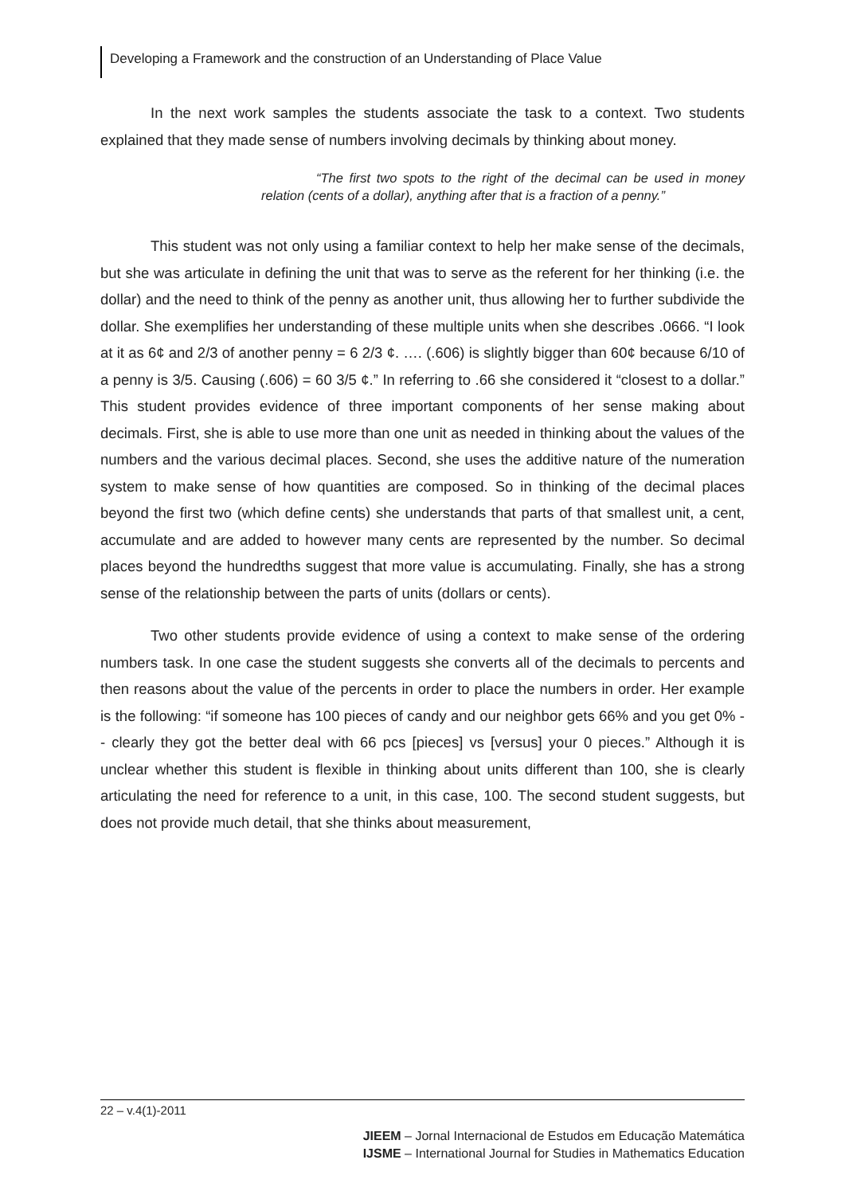Developing a Framework and the construction of an Understanding of Place Value
In the next work samples the students associate the task to a context. Two students explained that they made sense of numbers involving decimals by thinking about money.
“The first two spots to the right of the decimal can be used in money relation (cents of a dollar), anything after that is a fraction of a penny.”
This student was not only using a familiar context to help her make sense of the decimals, but she was articulate in defining the unit that was to serve as the referent for her thinking (i.e. the dollar) and the need to think of the penny as another unit, thus allowing her to further subdivide the dollar. She exemplifies her understanding of these multiple units when she describes .0666. “I look at it as 6¢ and 2/3 of another penny = 6 2/3 ¢. …. (.606) is slightly bigger than 60¢ because 6/10 of a penny is 3/5. Causing (.606) = 60 3/5 ¢.” In referring to .66 she considered it “closest to a dollar.” This student provides evidence of three important components of her sense making about decimals. First, she is able to use more than one unit as needed in thinking about the values of the numbers and the various decimal places. Second, she uses the additive nature of the numeration system to make sense of how quantities are composed. So in thinking of the decimal places beyond the first two (which define cents) she understands that parts of that smallest unit, a cent, accumulate and are added to however many cents are represented by the number. So decimal places beyond the hundredths suggest that more value is accumulating. Finally, she has a strong sense of the relationship between the parts of units (dollars or cents).
Two other students provide evidence of using a context to make sense of the ordering numbers task. In one case the student suggests she converts all of the decimals to percents and then reasons about the value of the percents in order to place the numbers in order. Her example is the following: “if someone has 100 pieces of candy and our neighbor gets 66% and you get 0% -- clearly they got the better deal with 66 pcs [pieces] vs [versus] your 0 pieces.” Although it is unclear whether this student is flexible in thinking about units different than 100, she is clearly articulating the need for reference to a unit, in this case, 100. The second student suggests, but does not provide much detail, that she thinks about measurement,
22 – v.4(1)-2011
JIEEM – Jornal Internacional de Estudos em Educação Matemática
IJSME – International Journal for Studies in Mathematics Education